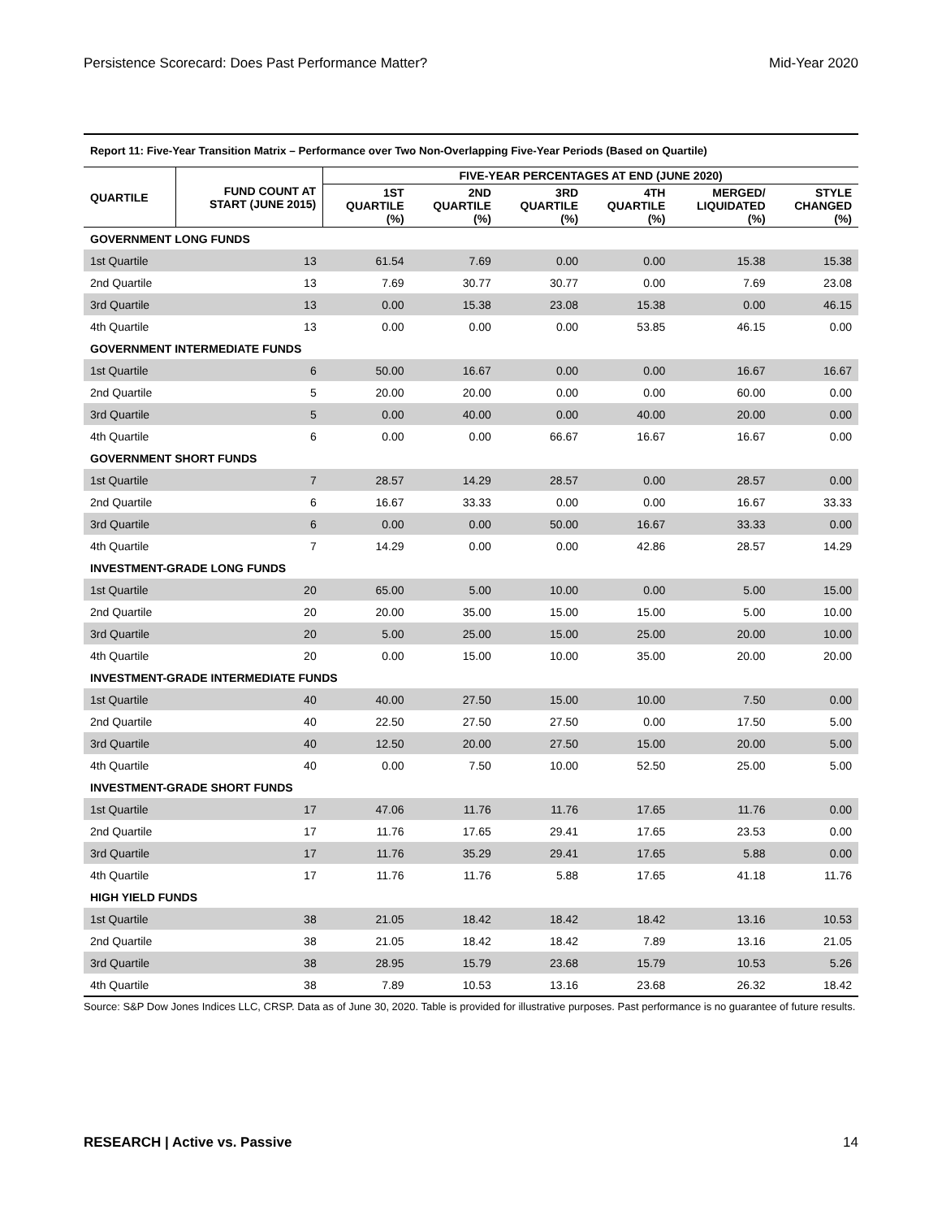Persistence Scorecard: Does Past Performance Matter? Mid-Year 2020
| Report 11: Five-Year Transition Matrix – Performance over Two Non-Overlapping Five-Year Periods (Based on Quartile) | | | | | | | |
| QUARTILE | FUND COUNT AT START (JUNE 2015) | FIVE-YEAR PERCENTAGES AT END (JUNE 2020) | | | | | |
| | | 1ST QUARTILE (%) | 2ND QUARTILE (%) | 3RD QUARTILE (%) | 4TH QUARTILE (%) | MERGED/ LIQUIDATED (%) | STYLE CHANGED (%) |
| GOVERNMENT LONG FUNDS | | | | | | | |
| 1st Quartile | 13 | 61.54 | 7.69 | 0.00 | 0.00 | 15.38 | 15.38 |
| 2nd Quartile | 13 | 7.69 | 30.77 | 30.77 | 0.00 | 7.69 | 23.08 |
| 3rd Quartile | 13 | 0.00 | 15.38 | 23.08 | 15.38 | 0.00 | 46.15 |
| 4th Quartile | 13 | 0.00 | 0.00 | 0.00 | 53.85 | 46.15 | 0.00 |
| GOVERNMENT INTERMEDIATE FUNDS | | | | | | | |
| 1st Quartile | 6 | 50.00 | 16.67 | 0.00 | 0.00 | 16.67 | 16.67 |
| 2nd Quartile | 5 | 20.00 | 20.00 | 0.00 | 0.00 | 60.00 | 0.00 |
| 3rd Quartile | 5 | 0.00 | 40.00 | 0.00 | 40.00 | 20.00 | 0.00 |
| 4th Quartile | 6 | 0.00 | 0.00 | 66.67 | 16.67 | 16.67 | 0.00 |
| GOVERNMENT SHORT FUNDS | | | | | | | |
| 1st Quartile | 7 | 28.57 | 14.29 | 28.57 | 0.00 | 28.57 | 0.00 |
| 2nd Quartile | 6 | 16.67 | 33.33 | 0.00 | 0.00 | 16.67 | 33.33 |
| 3rd Quartile | 6 | 0.00 | 0.00 | 50.00 | 16.67 | 33.33 | 0.00 |
| 4th Quartile | 7 | 14.29 | 0.00 | 0.00 | 42.86 | 28.57 | 14.29 |
| INVESTMENT-GRADE LONG FUNDS | | | | | | | |
| 1st Quartile | 20 | 65.00 | 5.00 | 10.00 | 0.00 | 5.00 | 15.00 |
| 2nd Quartile | 20 | 20.00 | 35.00 | 15.00 | 15.00 | 5.00 | 10.00 |
| 3rd Quartile | 20 | 5.00 | 25.00 | 15.00 | 25.00 | 20.00 | 10.00 |
| 4th Quartile | 20 | 0.00 | 15.00 | 10.00 | 35.00 | 20.00 | 20.00 |
| INVESTMENT-GRADE INTERMEDIATE FUNDS | | | | | | | |
| 1st Quartile | 40 | 40.00 | 27.50 | 15.00 | 10.00 | 7.50 | 0.00 |
| 2nd Quartile | 40 | 22.50 | 27.50 | 27.50 | 0.00 | 17.50 | 5.00 |
| 3rd Quartile | 40 | 12.50 | 20.00 | 27.50 | 15.00 | 20.00 | 5.00 |
| 4th Quartile | 40 | 0.00 | 7.50 | 10.00 | 52.50 | 25.00 | 5.00 |
| INVESTMENT-GRADE SHORT FUNDS | | | | | | | |
| 1st Quartile | 17 | 47.06 | 11.76 | 11.76 | 17.65 | 11.76 | 0.00 |
| 2nd Quartile | 17 | 11.76 | 17.65 | 29.41 | 17.65 | 23.53 | 0.00 |
| 3rd Quartile | 17 | 11.76 | 35.29 | 29.41 | 17.65 | 5.88 | 0.00 |
| 4th Quartile | 17 | 11.76 | 11.76 | 5.88 | 17.65 | 41.18 | 11.76 |
| HIGH YIELD FUNDS | | | | | | | |
| 1st Quartile | 38 | 21.05 | 18.42 | 18.42 | 18.42 | 13.16 | 10.53 |
| 2nd Quartile | 38 | 21.05 | 18.42 | 18.42 | 7.89 | 13.16 | 21.05 |
| 3rd Quartile | 38 | 28.95 | 15.79 | 23.68 | 15.79 | 10.53 | 5.26 |
| 4th Quartile | 38 | 7.89 | 10.53 | 13.16 | 23.68 | 26.32 | 18.42 |
Source: S&P Dow Jones Indices LLC, CRSP. Data as of June 30, 2020. Table is provided for illustrative purposes. Past performance is no guarantee of future results.
RESEARCH | Active vs. Passive 14